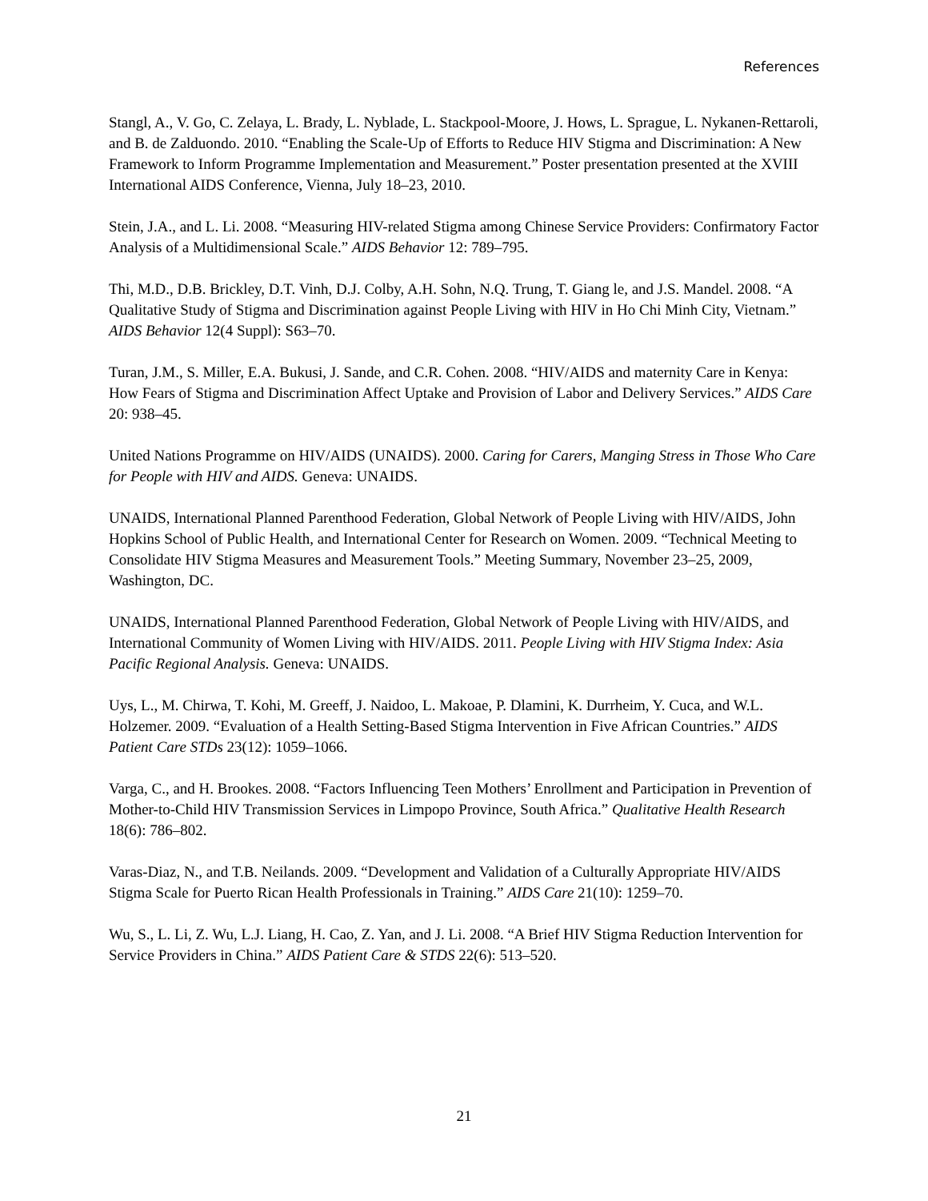References
Stangl, A., V. Go, C. Zelaya, L. Brady, L. Nyblade, L. Stackpool-Moore, J. Hows, L. Sprague, L. Nykanen-Rettaroli, and B. de Zalduondo. 2010. “Enabling the Scale-Up of Efforts to Reduce HIV Stigma and Discrimination: A New Framework to Inform Programme Implementation and Measurement.” Poster presentation presented at the XVIII International AIDS Conference, Vienna, July 18–23, 2010.
Stein, J.A., and L. Li. 2008. “Measuring HIV-related Stigma among Chinese Service Providers: Confirmatory Factor Analysis of a Multidimensional Scale.” AIDS Behavior 12: 789–795.
Thi, M.D., D.B. Brickley, D.T. Vinh, D.J. Colby, A.H. Sohn, N.Q. Trung, T. Giang le, and J.S. Mandel. 2008. “A Qualitative Study of Stigma and Discrimination against People Living with HIV in Ho Chi Minh City, Vietnam.” AIDS Behavior 12(4 Suppl): S63–70.
Turan, J.M., S. Miller, E.A. Bukusi, J. Sande, and C.R. Cohen. 2008. “HIV/AIDS and maternity Care in Kenya: How Fears of Stigma and Discrimination Affect Uptake and Provision of Labor and Delivery Services.” AIDS Care 20: 938–45.
United Nations Programme on HIV/AIDS (UNAIDS). 2000. Caring for Carers, Manging Stress in Those Who Care for People with HIV and AIDS. Geneva: UNAIDS.
UNAIDS, International Planned Parenthood Federation, Global Network of People Living with HIV/AIDS, John Hopkins School of Public Health, and International Center for Research on Women. 2009. “Technical Meeting to Consolidate HIV Stigma Measures and Measurement Tools.” Meeting Summary, November 23–25, 2009, Washington, DC.
UNAIDS, International Planned Parenthood Federation, Global Network of People Living with HIV/AIDS, and International Community of Women Living with HIV/AIDS. 2011. People Living with HIV Stigma Index: Asia Pacific Regional Analysis. Geneva: UNAIDS.
Uys, L., M. Chirwa, T. Kohi, M. Greeff, J. Naidoo, L. Makoae, P. Dlamini, K. Durrheim, Y. Cuca, and W.L. Holzemer. 2009. “Evaluation of a Health Setting-Based Stigma Intervention in Five African Countries.” AIDS Patient Care STDs 23(12): 1059–1066.
Varga, C., and H. Brookes. 2008. “Factors Influencing Teen Mothers’ Enrollment and Participation in Prevention of Mother-to-Child HIV Transmission Services in Limpopo Province, South Africa.” Qualitative Health Research 18(6): 786–802.
Varas-Diaz, N., and T.B. Neilands. 2009. “Development and Validation of a Culturally Appropriate HIV/AIDS Stigma Scale for Puerto Rican Health Professionals in Training.” AIDS Care 21(10): 1259–70.
Wu, S., L. Li, Z. Wu, L.J. Liang, H. Cao, Z. Yan, and J. Li. 2008. “A Brief HIV Stigma Reduction Intervention for Service Providers in China.” AIDS Patient Care & STDS 22(6): 513–520.
21